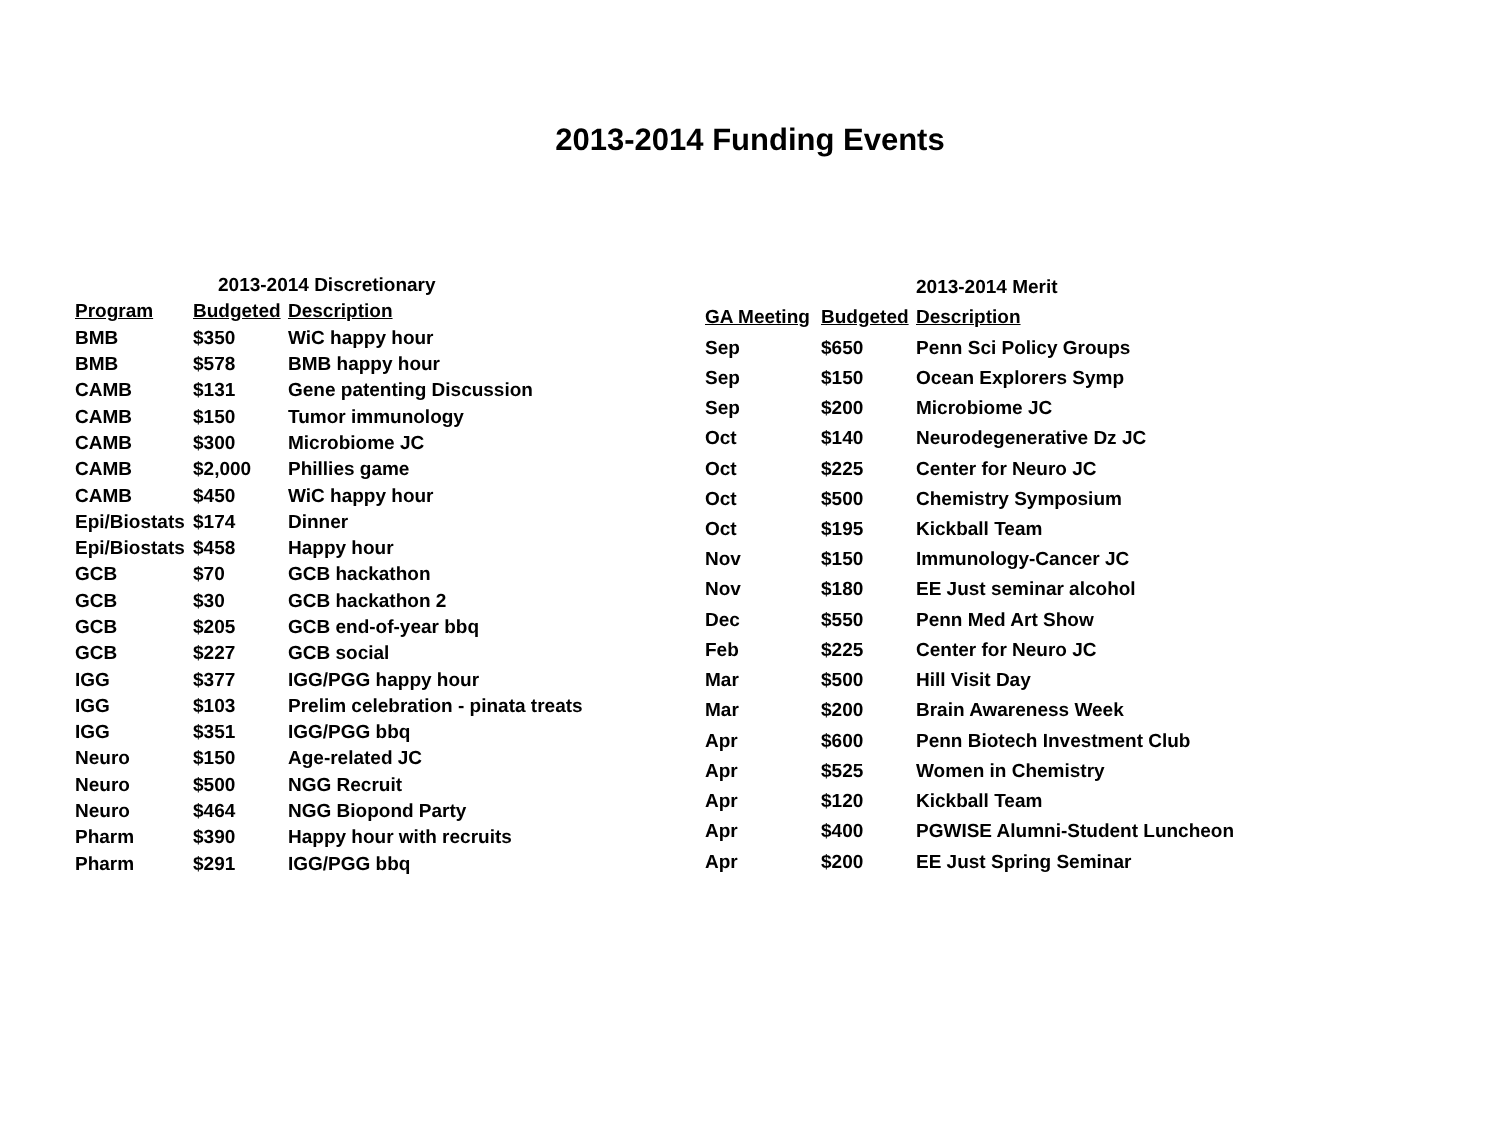2013-2014 Funding Events
| 2013-2014 Discretionary | | |
| --- | --- | --- |
| Program | Budgeted | Description |
| BMB | $350 | WiC happy hour |
| BMB | $578 | BMB happy hour |
| CAMB | $131 | Gene patenting Discussion |
| CAMB | $150 | Tumor immunology |
| CAMB | $300 | Microbiome JC |
| CAMB | $2,000 | Phillies game |
| CAMB | $450 | WiC happy hour |
| Epi/Biostats | $174 | Dinner |
| Epi/Biostats | $458 | Happy hour |
| GCB | $70 | GCB hackathon |
| GCB | $30 | GCB hackathon 2 |
| GCB | $205 | GCB end-of-year bbq |
| GCB | $227 | GCB social |
| IGG | $377 | IGG/PGG happy hour |
| IGG | $103 | Prelim celebration - pinata treats |
| IGG | $351 | IGG/PGG bbq |
| Neuro | $150 | Age-related JC |
| Neuro | $500 | NGG Recruit |
| Neuro | $464 | NGG Biopond Party |
| Pharm | $390 | Happy hour with recruits |
| Pharm | $291 | IGG/PGG bbq |
| 2013-2014 Merit | | |
| --- | --- | --- |
| GA Meeting | Budgeted | Description |
| Sep | $650 | Penn Sci Policy Groups |
| Sep | $150 | Ocean Explorers Symp |
| Sep | $200 | Microbiome JC |
| Oct | $140 | Neurodegenerative Dz JC |
| Oct | $225 | Center for Neuro JC |
| Oct | $500 | Chemistry Symposium |
| Oct | $195 | Kickball Team |
| Nov | $150 | Immunology-Cancer JC |
| Nov | $180 | EE Just seminar alcohol |
| Dec | $550 | Penn Med Art Show |
| Feb | $225 | Center for Neuro JC |
| Mar | $500 | Hill Visit Day |
| Mar | $200 | Brain Awareness Week |
| Apr | $600 | Penn Biotech Investment Club |
| Apr | $525 | Women in Chemistry |
| Apr | $120 | Kickball Team |
| Apr | $400 | PGWISE Alumni-Student Luncheon |
| Apr | $200 | EE Just Spring Seminar |